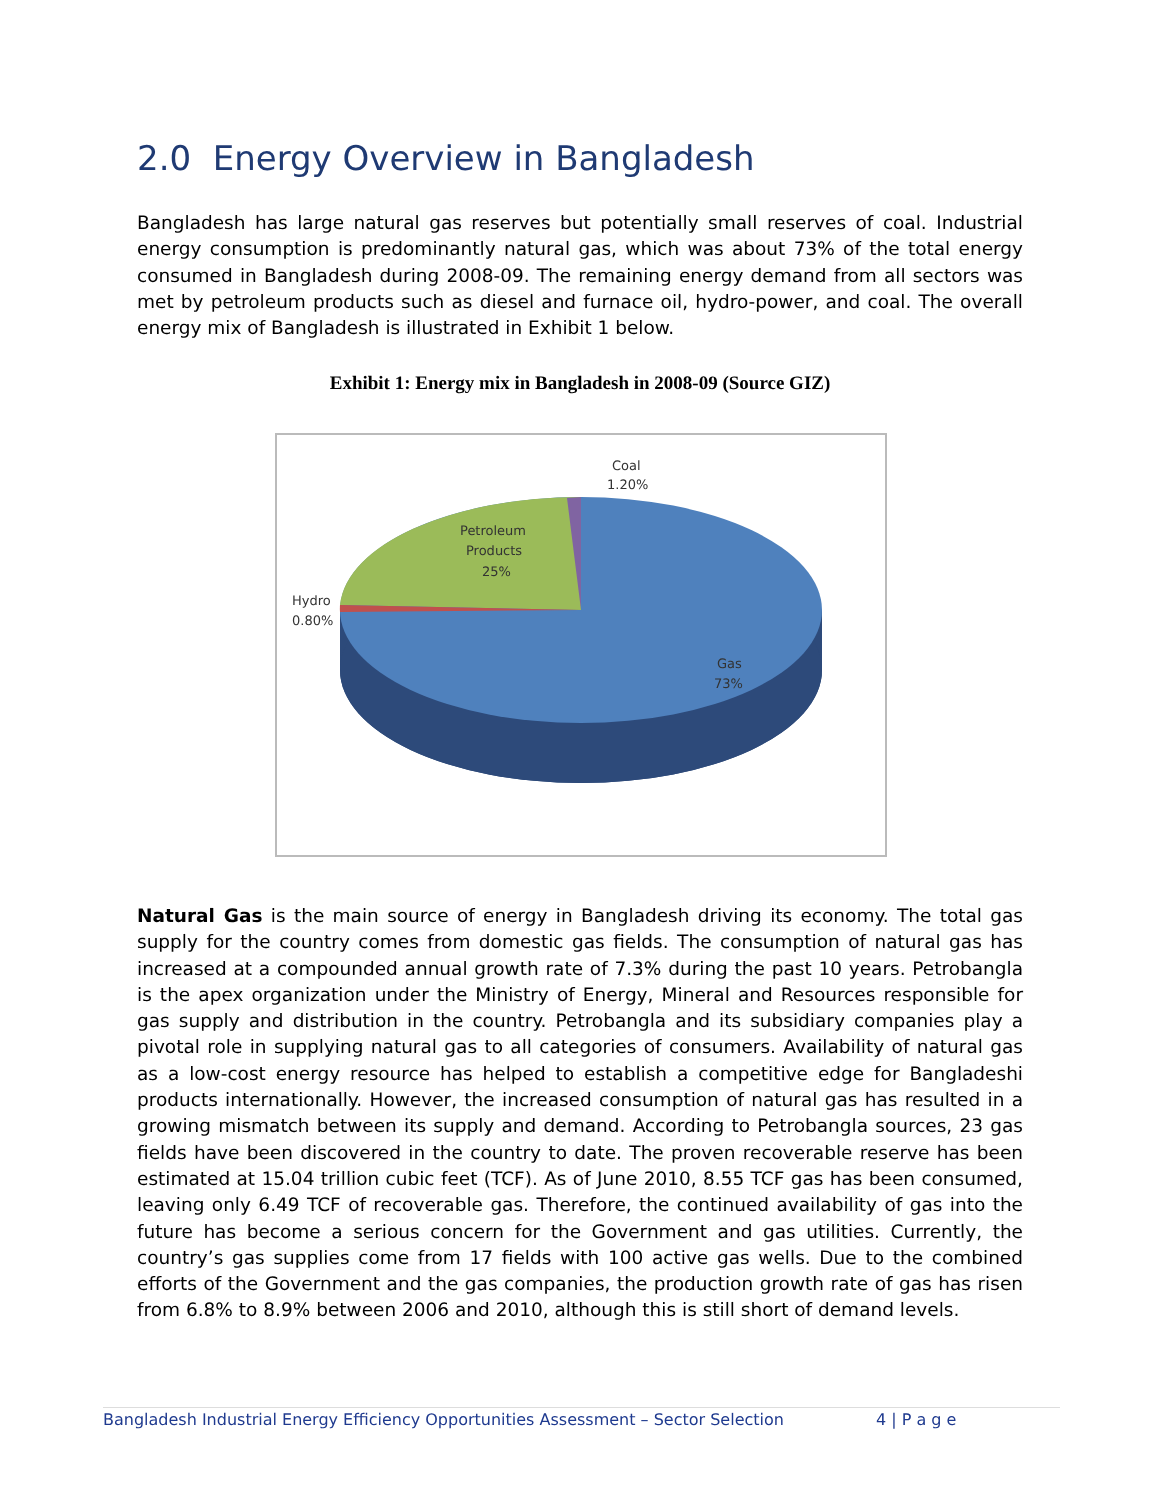2.0 Energy Overview in Bangladesh
Bangladesh has large natural gas reserves but potentially small reserves of coal. Industrial energy consumption is predominantly natural gas, which was about 73% of the total energy consumed in Bangladesh during 2008-09. The remaining energy demand from all sectors was met by petroleum products such as diesel and furnace oil, hydro-power, and coal. The overall energy mix of Bangladesh is illustrated in Exhibit 1 below.
Exhibit 1: Energy mix in Bangladesh in 2008-09 (Source GIZ)
Coal
1.20%
Petroleum
Products
25%
Hydro
0.80%
Gas
73%
Natural Gas is the main source of energy in Bangladesh driving its economy. The total gas supply for the country comes from domestic gas fields. The consumption of natural gas has increased at a compounded annual growth rate of 7.3% during the past 10 years. Petrobangla is the apex organization under the Ministry of Energy, Mineral and Resources responsible for gas supply and distribution in the country. Petrobangla and its subsidiary companies play a pivotal role in supplying natural gas to all categories of consumers. Availability of natural gas as a low-cost energy resource has helped to establish a competitive edge for Bangladeshi products internationally. However, the increased consumption of natural gas has resulted in a growing mismatch between its supply and demand. According to Petrobangla sources, 23 gas fields have been discovered in the country to date. The proven recoverable reserve has been estimated at 15.04 trillion cubic feet (TCF). As of June 2010, 8.55 TCF gas has been consumed, leaving only 6.49 TCF of recoverable gas. Therefore, the continued availability of gas into the future has become a serious concern for the Government and gas utilities. Currently, the country’s gas supplies come from 17 fields with 100 active gas wells. Due to the combined efforts of the Government and the gas companies, the production growth rate of gas has risen from 6.8% to 8.9% between 2006 and 2010, although this is still short of demand levels.
Bangladesh Industrial Energy Efficiency Opportunities Assessment – Sector Selection 4 | P a g e